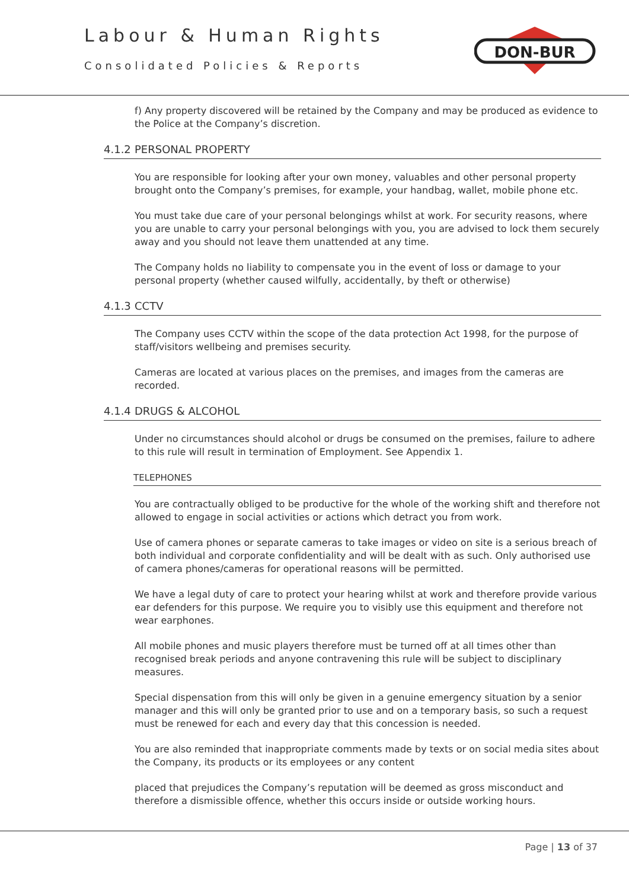Labour & Human Rights
Consolidated Policies & Reports
DON-BUR
f) Any property discovered will be retained by the Company and may be produced as evidence to the Police at the Company’s discretion.
4.1.2 PERSONAL PROPERTY
You are responsible for looking after your own money, valuables and other personal property brought onto the Company’s premises, for example, your handbag, wallet, mobile phone etc.
You must take due care of your personal belongings whilst at work. For security reasons, where you are unable to carry your personal belongings with you, you are advised to lock them securely away and you should not leave them unattended at any time.
The Company holds no liability to compensate you in the event of loss or damage to your personal property (whether caused wilfully, accidentally, by theft or otherwise)
4.1.3 CCTV
The Company uses CCTV within the scope of the data protection Act 1998, for the purpose of staff/visitors wellbeing and premises security.
Cameras are located at various places on the premises, and images from the cameras are recorded.
4.1.4 DRUGS & ALCOHOL
Under no circumstances should alcohol or drugs be consumed on the premises, failure to adhere to this rule will result in termination of Employment. See Appendix 1.
TELEPHONES
You are contractually obliged to be productive for the whole of the working shift and therefore not allowed to engage in social activities or actions which detract you from work.
Use of camera phones or separate cameras to take images or video on site is a serious breach of both individual and corporate confidentiality and will be dealt with as such. Only authorised use of camera phones/cameras for operational reasons will be permitted.
We have a legal duty of care to protect your hearing whilst at work and therefore provide various ear defenders for this purpose. We require you to visibly use this equipment and therefore not wear earphones.
All mobile phones and music players therefore must be turned off at all times other than recognised break periods and anyone contravening this rule will be subject to disciplinary measures.
Special dispensation from this will only be given in a genuine emergency situation by a senior manager and this will only be granted prior to use and on a temporary basis, so such a request must be renewed for each and every day that this concession is needed.
You are also reminded that inappropriate comments made by texts or on social media sites about the Company, its products or its employees or any content
placed that prejudices the Company’s reputation will be deemed as gross misconduct and therefore a dismissible offence, whether this occurs inside or outside working hours.
Page | 13 of 37